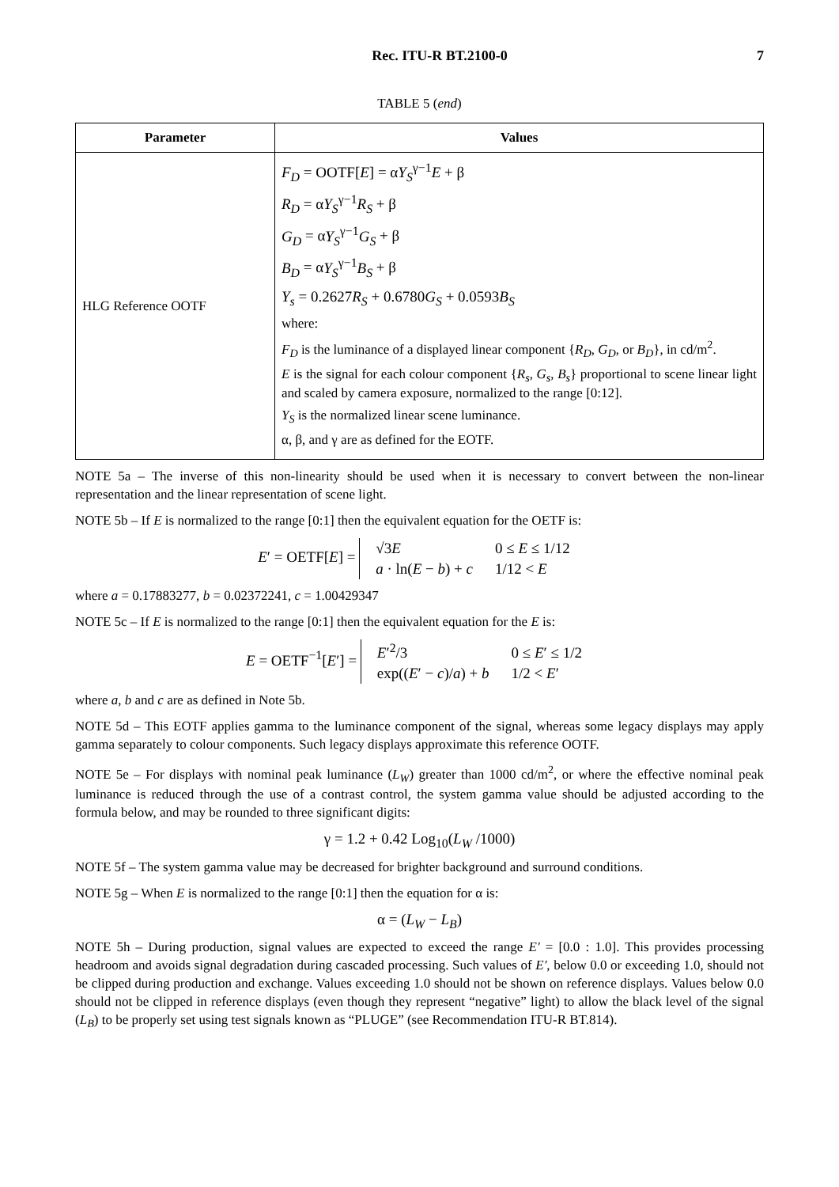Rec. ITU-R BT.2100-0 7
TABLE 5 (end)
| Parameter | Values |
| --- | --- |
| HLG Reference OOTF | F<sub>D</sub> = OOTF[ E ] = α Y<sub>S</sub><sup>γ−1</sup> E + β R<sub>D</sub> = α Y<sub>S</sub><sup>γ−1</sup> R<sub>S</sub> + β G<sub>D</sub> = α Y<sub>S</sub><sup>γ−1</sup> G<sub>S</sub> + β B<sub>D</sub> = α Y<sub>S</sub><sup>γ−1</sup> B<sub>S</sub> + β Y<sub>s</sub> = 0.2627 R<sub>S</sub> + 0.6780 G<sub>S</sub> + 0.0593 B<sub>S</sub> where: F<sub>D</sub> is the luminance of a displayed linear component { R<sub>D</sub> , G<sub>D</sub> , or B<sub>D</sub> }, in cd/m<sup>2</sup>. E is the signal for each colour component { R<sub>s</sub> , G<sub>s</sub> , B<sub>s</sub> } proportional to scene linear light and scaled by camera exposure, normalized to the range [0:12]. Y<sub>S</sub> is the normalized linear scene luminance. α, β, and γ are as defined for the EOTF. |
NOTE 5a – The inverse of this non-linearity should be used when it is necessary to convert between the non-linear representation and the linear representation of scene light.
NOTE 5b – If E is normalized to the range [0:1] then the equivalent equation for the OETF is:
E′ = OETF[E] =
√3E
0 ≤ E ≤ 1/12
a · ln(E − b) + c
1/12 < E
where a = 0.17883277, b = 0.02372241, c = 1.00429347
NOTE 5c – If E is normalized to the range [0:1] then the equivalent equation for the E is:
E = OETF<sup>−1</sup>[E′] =
E′<sup>2</sup>/3
0 ≤ E′ ≤ 1/2
exp((E′ − c)/a) + b
1/2 < E′
where a, b and c are as defined in Note 5b.
NOTE 5d – This EOTF applies gamma to the luminance component of the signal, whereas some legacy displays may apply gamma separately to colour components. Such legacy displays approximate this reference OOTF.
NOTE 5e – For displays with nominal peak luminance (L<sub>W</sub>) greater than 1000 cd/m<sup>2</sup>, or where the effective nominal peak luminance is reduced through the use of a contrast control, the system gamma value should be adjusted according to the formula below, and may be rounded to three significant digits:
γ = 1.2 + 0.42 Log<sub>10</sub>(L<sub>W</sub> /1000)
NOTE 5f – The system gamma value may be decreased for brighter background and surround conditions.
NOTE 5g – When E is normalized to the range [0:1] then the equation for α is:
α = (L<sub>W</sub> − L<sub>B</sub>)
NOTE 5h – During production, signal values are expected to exceed the range E′ = [0.0 : 1.0]. This provides processing headroom and avoids signal degradation during cascaded processing. Such values of E′, below 0.0 or exceeding 1.0, should not be clipped during production and exchange. Values exceeding 1.0 should not be shown on reference displays. Values below 0.0 should not be clipped in reference displays (even though they represent “negative” light) to allow the black level of the signal (L<sub>B</sub>) to be properly set using test signals known as “PLUGE” (see Recommendation ITU-R BT.814).